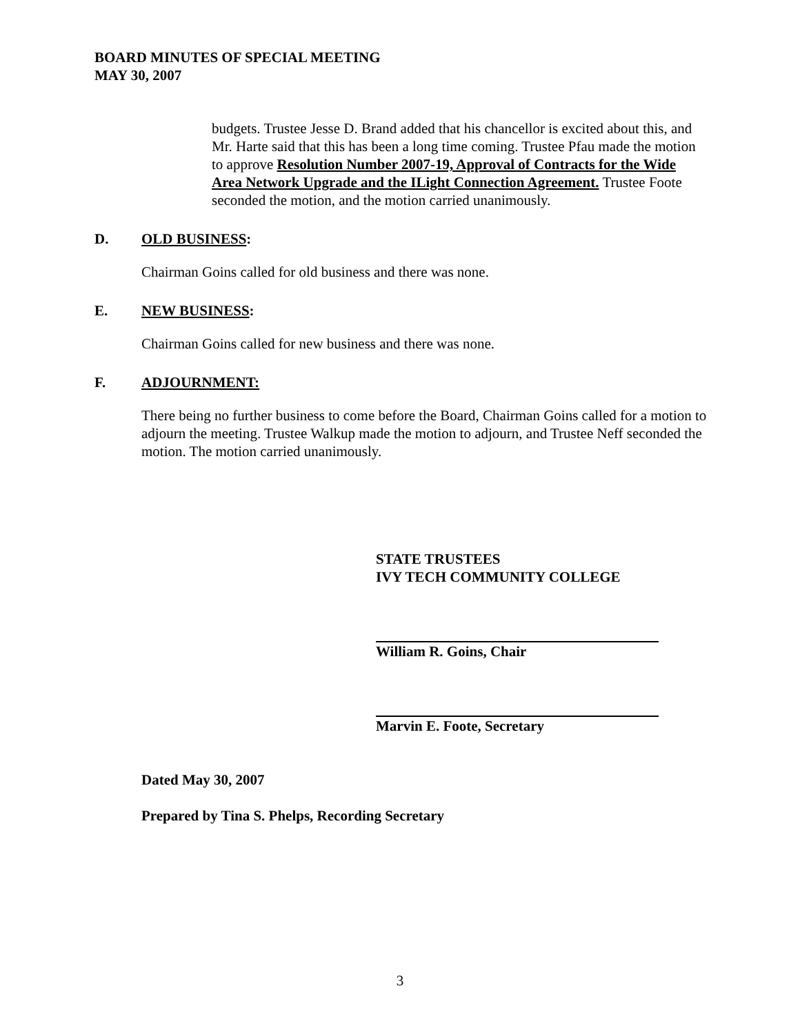BOARD MINUTES OF SPECIAL MEETING
MAY 30, 2007
budgets. Trustee Jesse D. Brand added that his chancellor is excited about this, and Mr. Harte said that this has been a long time coming. Trustee Pfau made the motion to approve Resolution Number 2007-19, Approval of Contracts for the Wide Area Network Upgrade and the ILight Connection Agreement. Trustee Foote seconded the motion, and the motion carried unanimously.
D. OLD BUSINESS:
Chairman Goins called for old business and there was none.
E. NEW BUSINESS:
Chairman Goins called for new business and there was none.
F. ADJOURNMENT:
There being no further business to come before the Board, Chairman Goins called for a motion to adjourn the meeting. Trustee Walkup made the motion to adjourn, and Trustee Neff seconded the motion. The motion carried unanimously.
STATE TRUSTEES
IVY TECH COMMUNITY COLLEGE
William R. Goins, Chair
Marvin E. Foote, Secretary
Dated May 30, 2007
Prepared by Tina S. Phelps, Recording Secretary
3